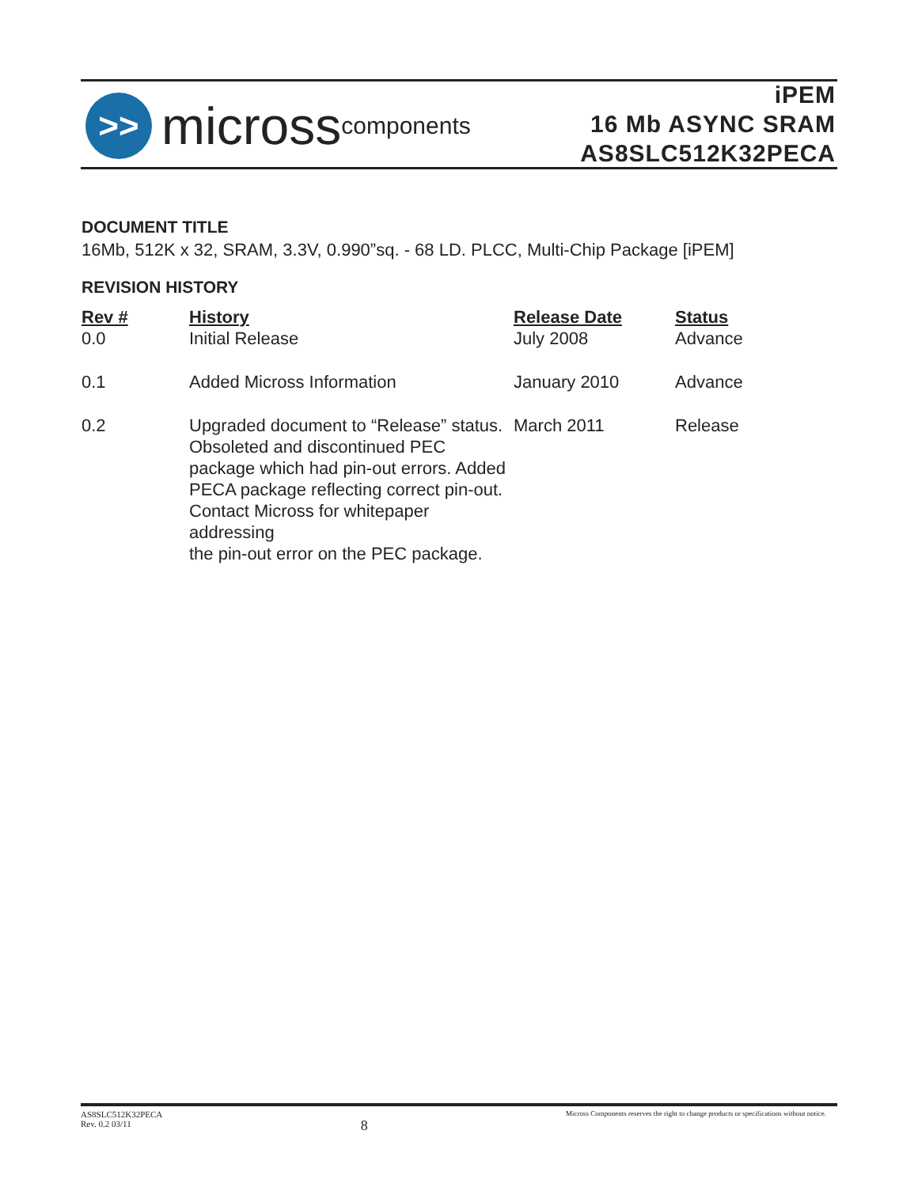>>
micross components
iPEM
16 Mb ASYNC SRAM
AS8SLC512K32PECA
DOCUMENT TITLE
16Mb, 512K x 32, SRAM, 3.3V, 0.990”sq. - 68 LD. PLCC, Multi-Chip Package [iPEM]
REVISION HISTORY
| Rev # | History | Release Date | Status |
| --- | --- | --- | --- |
| 0.0 | Initial Release | July 2008 | Advance |
| 0.1 | Added Micross Information | January 2010 | Advance |
| 0.2 | Upgraded document to “Release” status. Obsoleted and discontinued PEC package which had pin-out errors. Added PECA package reflecting correct pin-out. Contact Micross for whitepaper addressing the pin-out error on the PEC package. | March 2011 | Release |
AS8SLC512K32PECA
Rev. 0.2 03/11
8
Micross Components reserves the right to change products or specifications without notice.